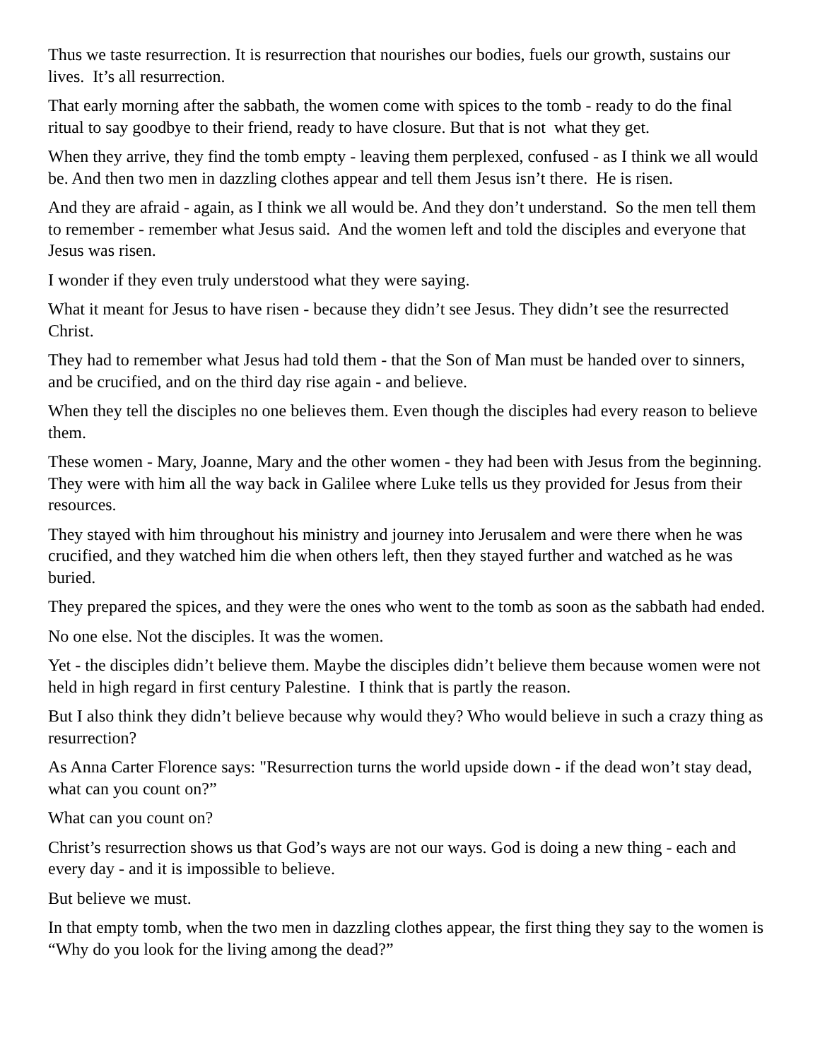Thus we taste resurrection. It is resurrection that nourishes our bodies, fuels our growth, sustains our lives. It’s all resurrection.
That early morning after the sabbath, the women come with spices to the tomb - ready to do the final ritual to say goodbye to their friend, ready to have closure. But that is not what they get.
When they arrive, they find the tomb empty - leaving them perplexed, confused - as I think we all would be. And then two men in dazzling clothes appear and tell them Jesus isn’t there. He is risen.
And they are afraid - again, as I think we all would be. And they don’t understand. So the men tell them to remember - remember what Jesus said. And the women left and told the disciples and everyone that Jesus was risen.
I wonder if they even truly understood what they were saying.
What it meant for Jesus to have risen - because they didn’t see Jesus. They didn’t see the resurrected Christ.
They had to remember what Jesus had told them - that the Son of Man must be handed over to sinners, and be crucified, and on the third day rise again - and believe.
When they tell the disciples no one believes them. Even though the disciples had every reason to believe them.
These women - Mary, Joanne, Mary and the other women - they had been with Jesus from the beginning. They were with him all the way back in Galilee where Luke tells us they provided for Jesus from their resources.
They stayed with him throughout his ministry and journey into Jerusalem and were there when he was crucified, and they watched him die when others left, then they stayed further and watched as he was buried.
They prepared the spices, and they were the ones who went to the tomb as soon as the sabbath had ended.
No one else. Not the disciples. It was the women.
Yet - the disciples didn’t believe them. Maybe the disciples didn’t believe them because women were not held in high regard in first century Palestine. I think that is partly the reason.
But I also think they didn’t believe because why would they? Who would believe in such a crazy thing as resurrection?
As Anna Carter Florence says: "Resurrection turns the world upside down - if the dead won’t stay dead, what can you count on?”
What can you count on?
Christ’s resurrection shows us that God’s ways are not our ways. God is doing a new thing - each and every day - and it is impossible to believe.
But believe we must.
In that empty tomb, when the two men in dazzling clothes appear, the first thing they say to the women is “Why do you look for the living among the dead?”